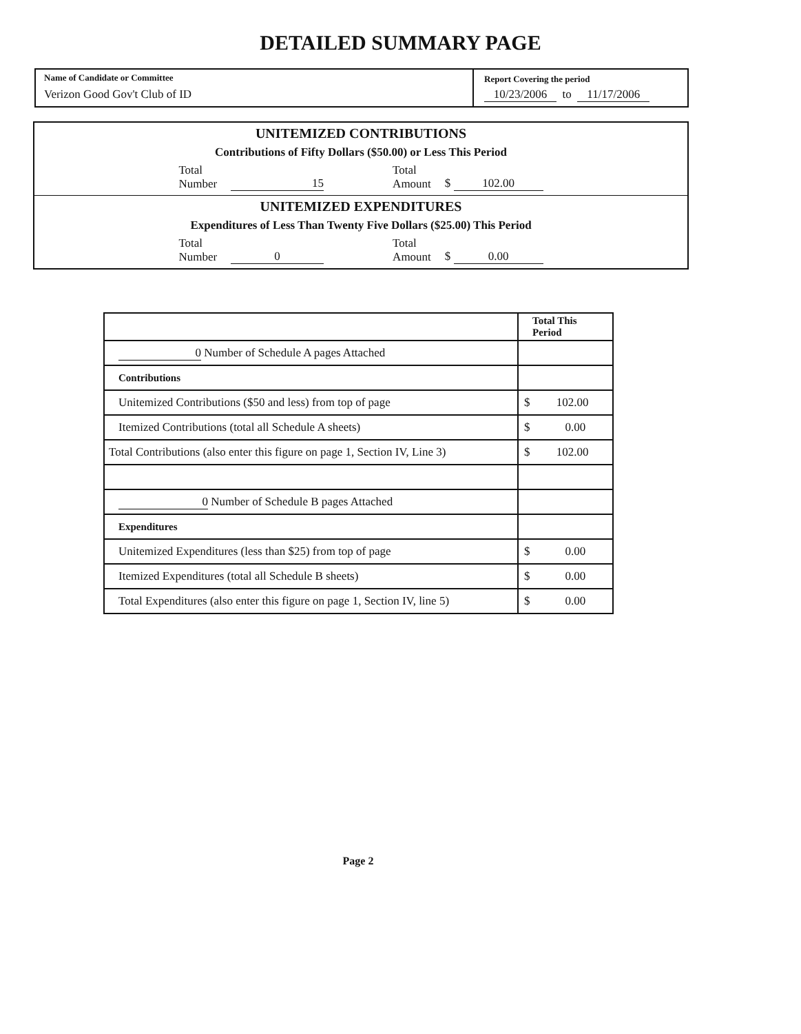DETAILED SUMMARY PAGE
Name of Candidate or Committee
Verizon Good Gov't Club of ID
Report Covering the period
10/23/2006 to 11/17/2006
UNITEMIZED CONTRIBUTIONS
Contributions of Fifty Dollars ($50.00) or Less This Period
Total
Number 15
Total
Amount $ 102.00
UNITEMIZED EXPENDITURES
Expenditures of Less Than Twenty Five Dollars ($25.00) This Period
Total
Number 0
Total
Amount $ 0.00
| | Total This Period |
| --- | --- |
| 0 Number of Schedule A pages Attached | |
| Contributions | |
| Unitemized Contributions ($50 and less) from top of page | $ 102.00 |
| Itemized Contributions (total all Schedule A sheets) | $ 0.00 |
| Total Contributions (also enter this figure on page 1, Section IV, Line 3) | $ 102.00 |
| 0 Number of Schedule B pages Attached | |
| Expenditures | |
| Unitemized Expenditures (less than $25) from top of page | $ 0.00 |
| Itemized Expenditures (total all Schedule B sheets) | $ 0.00 |
| Total Expenditures (also enter this figure on page 1, Section IV, line 5) | $ 0.00 |
Page 2